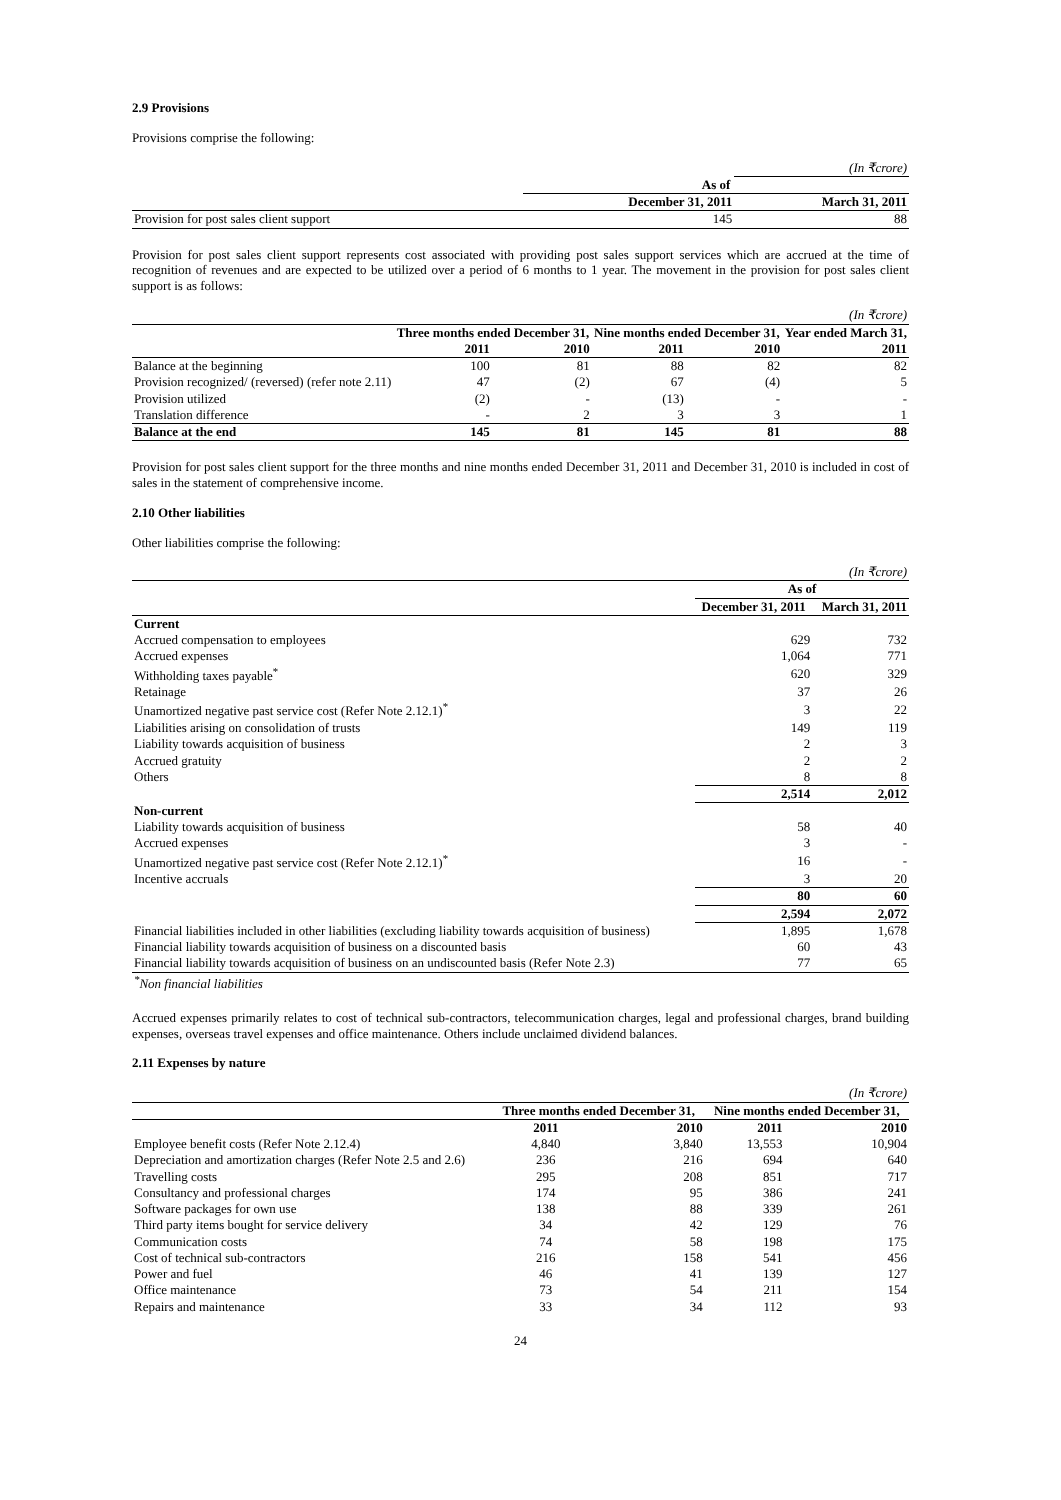2.9 Provisions
Provisions comprise the following:
| | | (In ₹crore) |
| | As of | |
| | December 31, 2011 | March 31, 2011 |
| Provision for post sales client support | 145 | 88 |
Provision for post sales client support represents cost associated with providing post sales support services which are accrued at the time of recognition of revenues and are expected to be utilized over a period of 6 months to 1 year. The movement in the provision for post sales client support is as follows:
| | | | | | (In ₹crore) |
| | Three months ended December 31, | | Nine months ended December 31, | | Year ended March 31, |
| | 2011 | 2010 | 2011 | 2010 | 2011 |
| Balance at the beginning | 100 | 81 | 88 | 82 | 82 |
| Provision recognized/ (reversed) (refer note 2.11) | 47 | (2) | 67 | (4) | 5 |
| Provision utilized | (2) | - | (13) | - | - |
| Translation difference | - | 2 | 3 | 3 | 1 |
| Balance at the end | 145 | 81 | 145 | 81 | 88 |
Provision for post sales client support for the three months and nine months ended December 31, 2011 and December 31, 2010 is included in cost of sales in the statement of comprehensive income.
2.10 Other liabilities
Other liabilities comprise the following:
| | | (In ₹crore) |
| | As of | |
| | December 31, 2011 | March 31, 2011 |
| Current | | |
| Accrued compensation to employees | 629 | 732 |
| Accrued expenses | 1,064 | 771 |
| Withholding taxes payable<sup>*</sup> | 620 | 329 |
| Retainage | 37 | 26 |
| Unamortized negative past service cost (Refer Note 2.12.1)<sup>*</sup> | 3 | 22 |
| Liabilities arising on consolidation of trusts | 149 | 119 |
| Liability towards acquisition of business | 2 | 3 |
| Accrued gratuity | 2 | 2 |
| Others | 8 | 8 |
| | 2,514 | 2,012 |
| Non-current | | |
| Liability towards acquisition of business | 58 | 40 |
| Accrued expenses | 3 | - |
| Unamortized negative past service cost (Refer Note 2.12.1)<sup>*</sup> | 16 | - |
| Incentive accruals | 3 | 20 |
| | 80 | 60 |
| | 2,594 | 2,072 |
| Financial liabilities included in other liabilities (excluding liability towards acquisition of business) | 1,895 | 1,678 |
| Financial liability towards acquisition of business on a discounted basis | 60 | 43 |
| Financial liability towards acquisition of business on an undiscounted basis (Refer Note 2.3) | 77 | 65 |
| <sup>*</sup> Non financial liabilities | | |
Accrued expenses primarily relates to cost of technical sub-contractors, telecommunication charges, legal and professional charges, brand building expenses, overseas travel expenses and office maintenance. Others include unclaimed dividend balances.
2.11 Expenses by nature
| | | | | (In ₹crore) |
| | Three months ended December 31, | | Nine months ended December 31, | |
| | 2011 | 2010 | 2011 | 2010 |
| Employee benefit costs (Refer Note 2.12.4) | 4,840 | 3,840 | 13,553 | 10,904 |
| Depreciation and amortization charges (Refer Note 2.5 and 2.6) | 236 | 216 | 694 | 640 |
| Travelling costs | 295 | 208 | 851 | 717 |
| Consultancy and professional charges | 174 | 95 | 386 | 241 |
| Software packages for own use | 138 | 88 | 339 | 261 |
| Third party items bought for service delivery | 34 | 42 | 129 | 76 |
| Communication costs | 74 | 58 | 198 | 175 |
| Cost of technical sub-contractors | 216 | 158 | 541 | 456 |
| Power and fuel | 46 | 41 | 139 | 127 |
| Office maintenance | 73 | 54 | 211 | 154 |
| Repairs and maintenance | 33 | 34 | 112 | 93 |
24